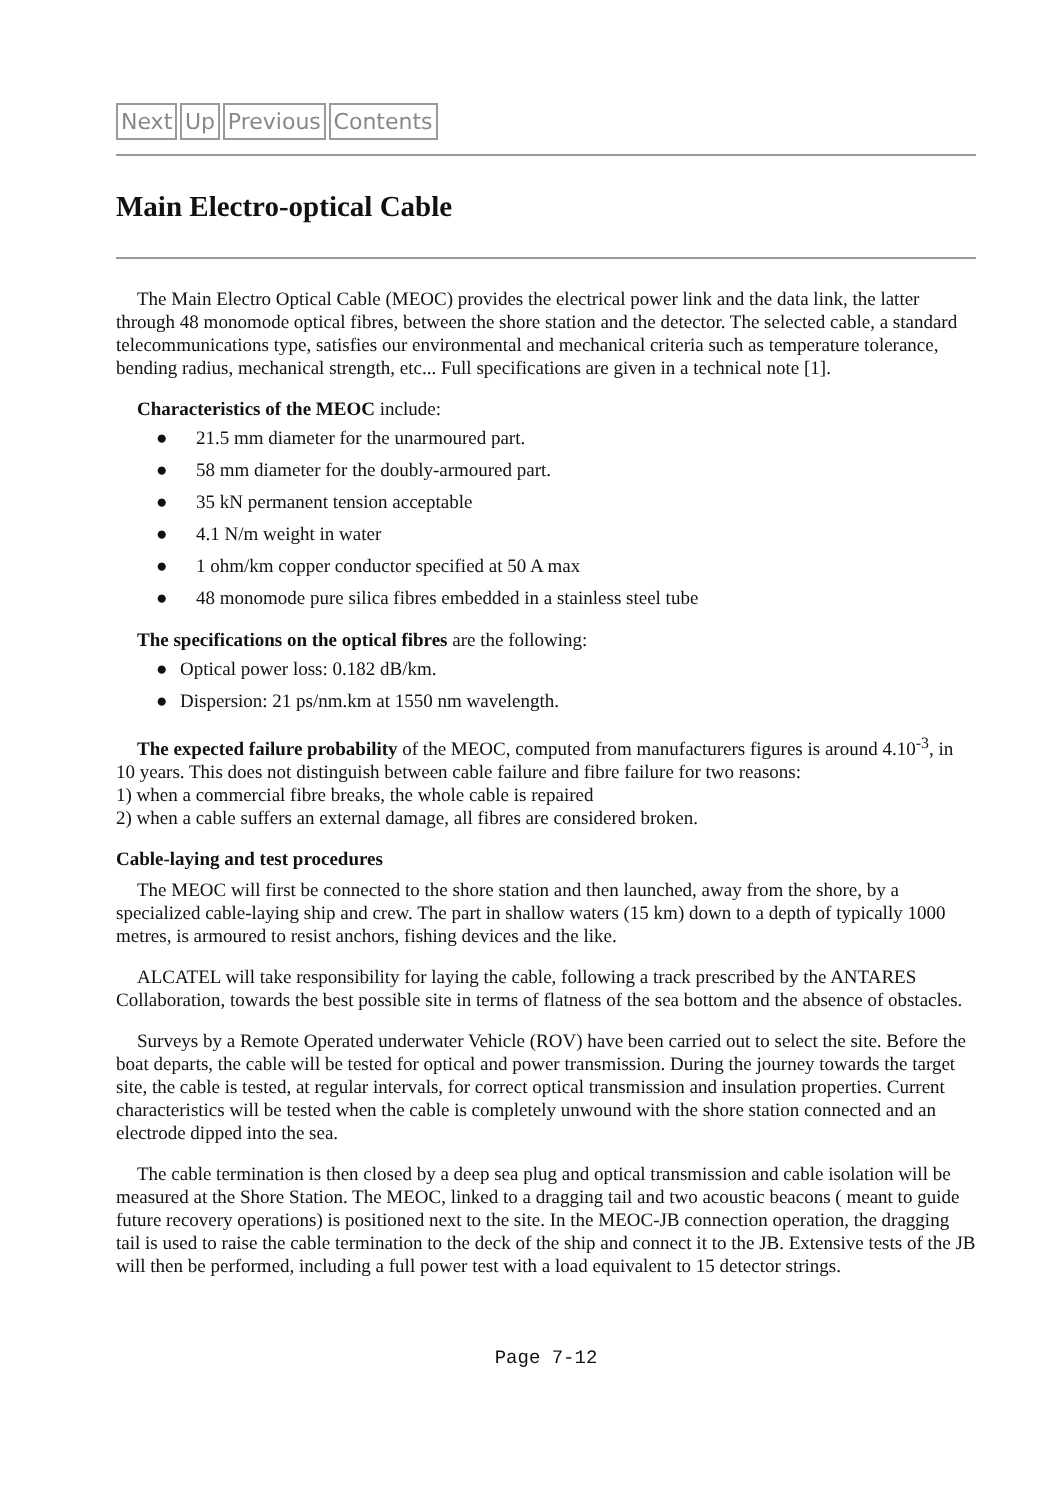Next Up Previous Contents
Main Electro-optical Cable
The Main Electro Optical Cable (MEOC) provides the electrical power link and the data link, the latter through 48 monomode optical fibres, between the shore station and the detector. The selected cable, a standard telecommunications type, satisfies our environmental and mechanical criteria such as temperature tolerance, bending radius, mechanical strength, etc... Full specifications are given in a technical note [1].
Characteristics of the MEOC include:
● 21.5 mm diameter for the unarmoured part.
● 58 mm diameter for the doubly-armoured part.
● 35 kN permanent tension acceptable
● 4.1 N/m weight in water
● 1 ohm/km copper conductor specified at 50 A max
● 48 monomode pure silica fibres embedded in a stainless steel tube
The specifications on the optical fibres are the following:
● Optical power loss: 0.182 dB/km.
● Dispersion: 21 ps/nm.km at 1550 nm wavelength.
The expected failure probability of the MEOC, computed from manufacturers figures is around 4.10<sup>-3</sup>, in 10 years. This does not distinguish between cable failure and fibre failure for two reasons:
1) when a commercial fibre breaks, the whole cable is repaired
2) when a cable suffers an external damage, all fibres are considered broken.
Cable-laying and test procedures
The MEOC will first be connected to the shore station and then launched, away from the shore, by a specialized cable-laying ship and crew. The part in shallow waters (15 km) down to a depth of typically 1000 metres, is armoured to resist anchors, fishing devices and the like.
ALCATEL will take responsibility for laying the cable, following a track prescribed by the ANTARES Collaboration, towards the best possible site in terms of flatness of the sea bottom and the absence of obstacles.
Surveys by a Remote Operated underwater Vehicle (ROV) have been carried out to select the site. Before the boat departs, the cable will be tested for optical and power transmission. During the journey towards the target site, the cable is tested, at regular intervals, for correct optical transmission and insulation properties. Current characteristics will be tested when the cable is completely unwound with the shore station connected and an electrode dipped into the sea.
The cable termination is then closed by a deep sea plug and optical transmission and cable isolation will be measured at the Shore Station. The MEOC, linked to a dragging tail and two acoustic beacons ( meant to guide future recovery operations) is positioned next to the site. In the MEOC-JB connection operation, the dragging tail is used to raise the cable termination to the deck of the ship and connect it to the JB. Extensive tests of the JB will then be performed, including a full power test with a load equivalent to 15 detector strings.
Page 7-12